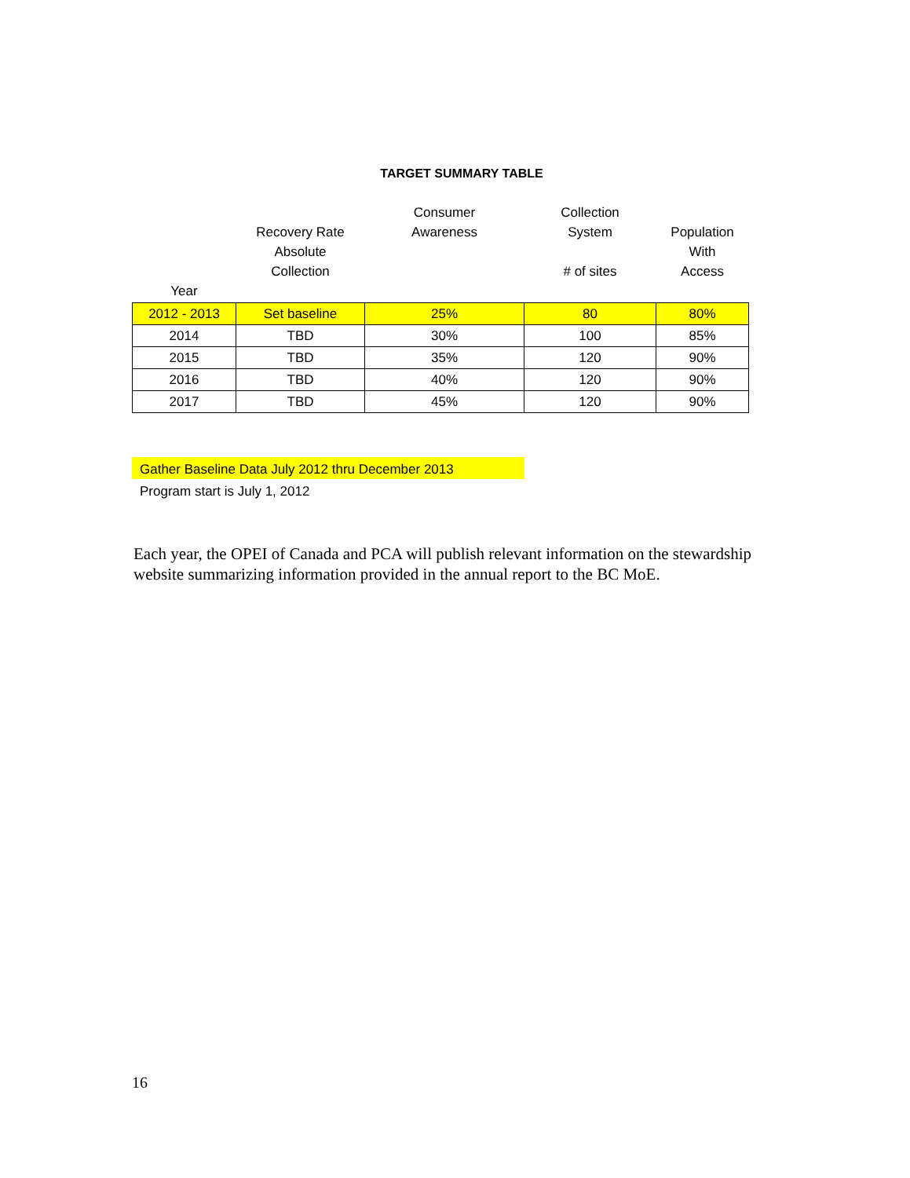TARGET SUMMARY TABLE
| Year | Recovery Rate Absolute Collection | Consumer Awareness | Collection System # of sites | Population With Access |
| --- | --- | --- | --- | --- |
| 2012 - 2013 | Set baseline | 25% | 80 | 80% |
| 2014 | TBD | 30% | 100 | 85% |
| 2015 | TBD | 35% | 120 | 90% |
| 2016 | TBD | 40% | 120 | 90% |
| 2017 | TBD | 45% | 120 | 90% |
Gather Baseline Data July 2012 thru December 2013
Program start is July 1, 2012
Each year, the OPEI of Canada and PCA will publish relevant information on the stewardship website summarizing information provided in the annual report to the BC MoE.
16